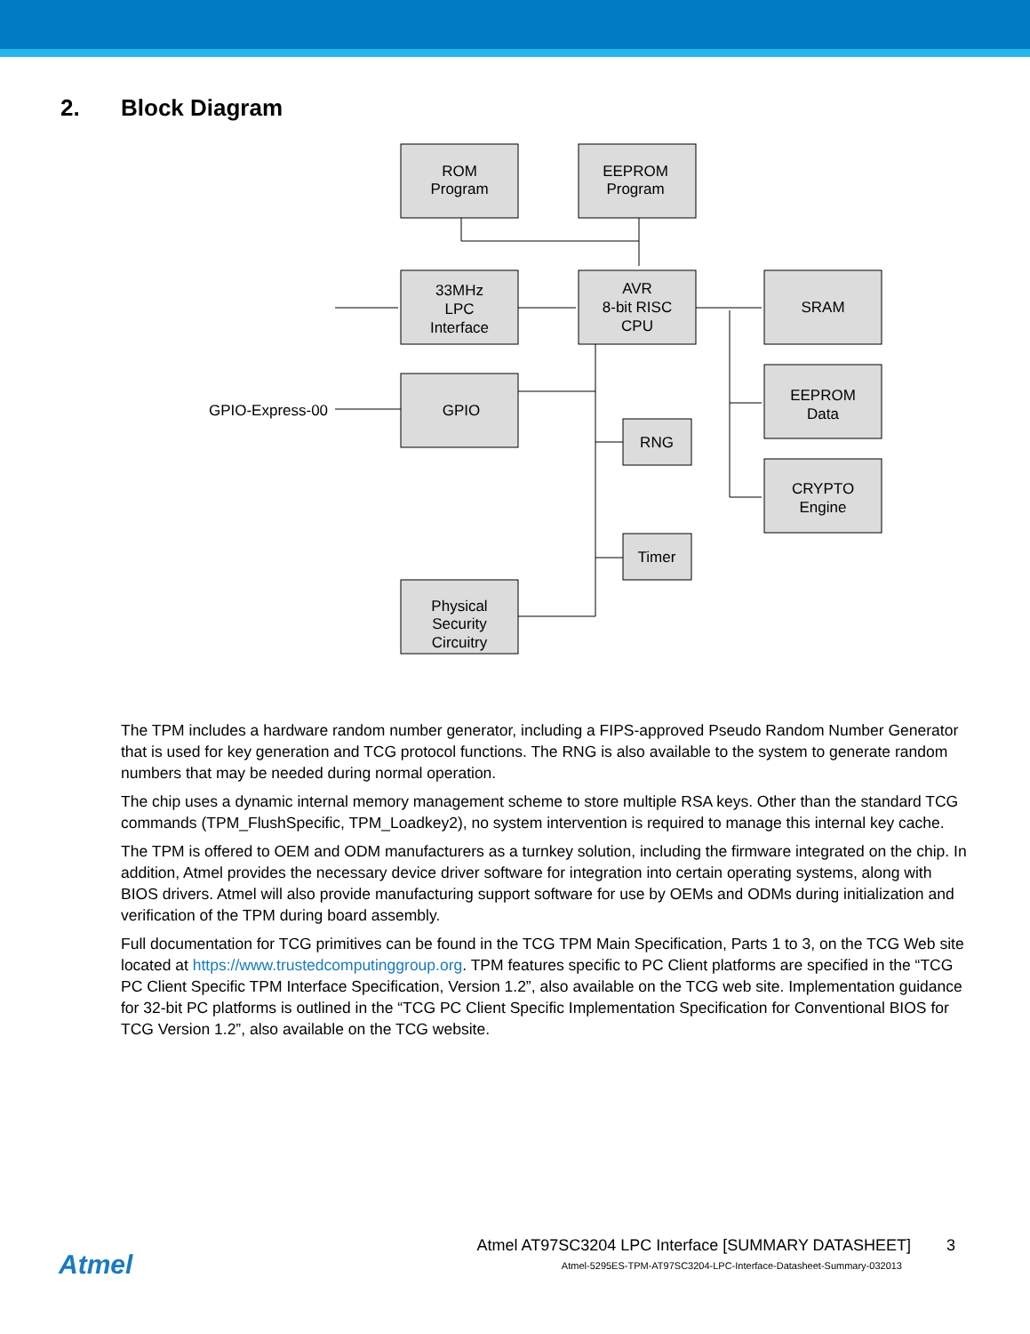2. Block Diagram
ROM
Program
EEPROM
Program
33MHz
LPC
Interface
AVR
8-bit RISC
CPU
SRAM
GPIO
RNG
EEPROM
Data
CRYPTO
Engine
Timer
Physical
Security
Circuitry
GPIO-Express-00
The TPM includes a hardware random number generator, including a FIPS-approved Pseudo Random Number Generator that is used for key generation and TCG protocol functions. The RNG is also available to the system to generate random numbers that may be needed during normal operation.
The chip uses a dynamic internal memory management scheme to store multiple RSA keys. Other than the standard TCG commands (TPM_FlushSpecific, TPM_Loadkey2), no system intervention is required to manage this internal key cache.
The TPM is offered to OEM and ODM manufacturers as a turnkey solution, including the firmware integrated on the chip. In addition, Atmel provides the necessary device driver software for integration into certain operating systems, along with BIOS drivers. Atmel will also provide manufacturing support software for use by OEMs and ODMs during initialization and verification of the TPM during board assembly.
Full documentation for TCG primitives can be found in the TCG TPM Main Specification, Parts 1 to 3, on the TCG Web site located at https://www.trustedcomputinggroup.org. TPM features specific to PC Client platforms are specified in the “TCG PC Client Specific TPM Interface Specification, Version 1.2”, also available on the TCG web site. Implementation guidance for 32-bit PC platforms is outlined in the “TCG PC Client Specific Implementation Specification for Conventional BIOS for TCG Version 1.2”, also available on the TCG website.
Atmel
Atmel AT97SC3204 LPC Interface [SUMMARY DATASHEET] 3
Atmel-5295ES-TPM-AT97SC3204-LPC-Interface-Datasheet-Summary-032013